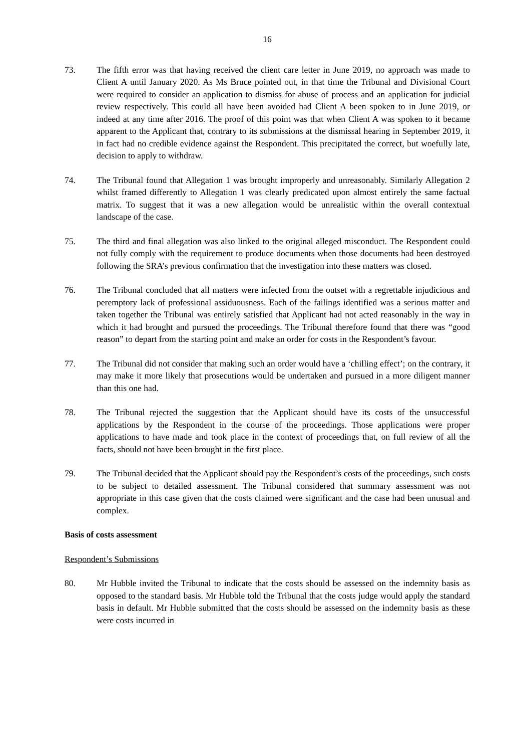16
73. The fifth error was that having received the client care letter in June 2019, no approach was made to Client A until January 2020. As Ms Bruce pointed out, in that time the Tribunal and Divisional Court were required to consider an application to dismiss for abuse of process and an application for judicial review respectively. This could all have been avoided had Client A been spoken to in June 2019, or indeed at any time after 2016. The proof of this point was that when Client A was spoken to it became apparent to the Applicant that, contrary to its submissions at the dismissal hearing in September 2019, it in fact had no credible evidence against the Respondent. This precipitated the correct, but woefully late, decision to apply to withdraw.
74. The Tribunal found that Allegation 1 was brought improperly and unreasonably. Similarly Allegation 2 whilst framed differently to Allegation 1 was clearly predicated upon almost entirely the same factual matrix. To suggest that it was a new allegation would be unrealistic within the overall contextual landscape of the case.
75. The third and final allegation was also linked to the original alleged misconduct. The Respondent could not fully comply with the requirement to produce documents when those documents had been destroyed following the SRA’s previous confirmation that the investigation into these matters was closed.
76. The Tribunal concluded that all matters were infected from the outset with a regrettable injudicious and peremptory lack of professional assiduousness. Each of the failings identified was a serious matter and taken together the Tribunal was entirely satisfied that Applicant had not acted reasonably in the way in which it had brought and pursued the proceedings. The Tribunal therefore found that there was “good reason” to depart from the starting point and make an order for costs in the Respondent’s favour.
77. The Tribunal did not consider that making such an order would have a ‘chilling effect’; on the contrary, it may make it more likely that prosecutions would be undertaken and pursued in a more diligent manner than this one had.
78. The Tribunal rejected the suggestion that the Applicant should have its costs of the unsuccessful applications by the Respondent in the course of the proceedings. Those applications were proper applications to have made and took place in the context of proceedings that, on full review of all the facts, should not have been brought in the first place.
79. The Tribunal decided that the Applicant should pay the Respondent’s costs of the proceedings, such costs to be subject to detailed assessment. The Tribunal considered that summary assessment was not appropriate in this case given that the costs claimed were significant and the case had been unusual and complex.
Basis of costs assessment
Respondent’s Submissions
80. Mr Hubble invited the Tribunal to indicate that the costs should be assessed on the indemnity basis as opposed to the standard basis. Mr Hubble told the Tribunal that the costs judge would apply the standard basis in default. Mr Hubble submitted that the costs should be assessed on the indemnity basis as these were costs incurred in